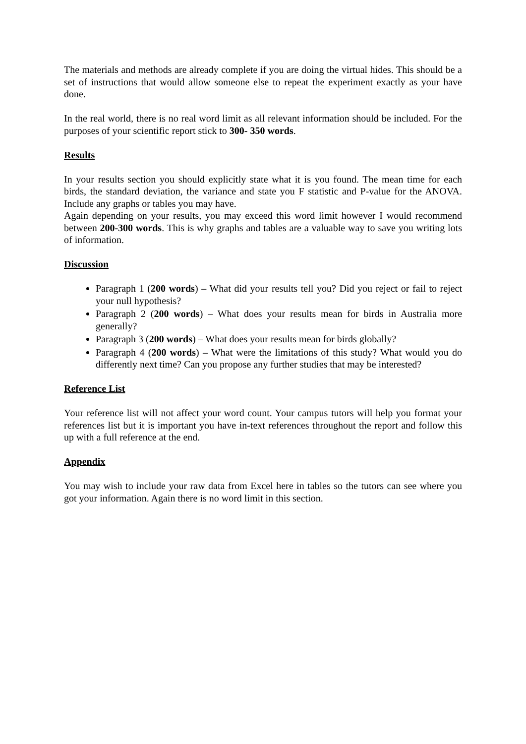The materials and methods are already complete if you are doing the virtual hides. This should be a set of instructions that would allow someone else to repeat the experiment exactly as your have done.
In the real world, there is no real word limit as all relevant information should be included. For the purposes of your scientific report stick to 300- 350 words.
Results
In your results section you should explicitly state what it is you found. The mean time for each birds, the standard deviation, the variance and state you F statistic and P-value for the ANOVA. Include any graphs or tables you may have.
Again depending on your results, you may exceed this word limit however I would recommend between 200-300 words. This is why graphs and tables are a valuable way to save you writing lots of information.
Discussion
Paragraph 1 (200 words) – What did your results tell you? Did you reject or fail to reject your null hypothesis?
Paragraph 2 (200 words) – What does your results mean for birds in Australia more generally?
Paragraph 3 (200 words) – What does your results mean for birds globally?
Paragraph 4 (200 words) – What were the limitations of this study? What would you do differently next time? Can you propose any further studies that may be interested?
Reference List
Your reference list will not affect your word count. Your campus tutors will help you format your references list but it is important you have in-text references throughout the report and follow this up with a full reference at the end.
Appendix
You may wish to include your raw data from Excel here in tables so the tutors can see where you got your information. Again there is no word limit in this section.